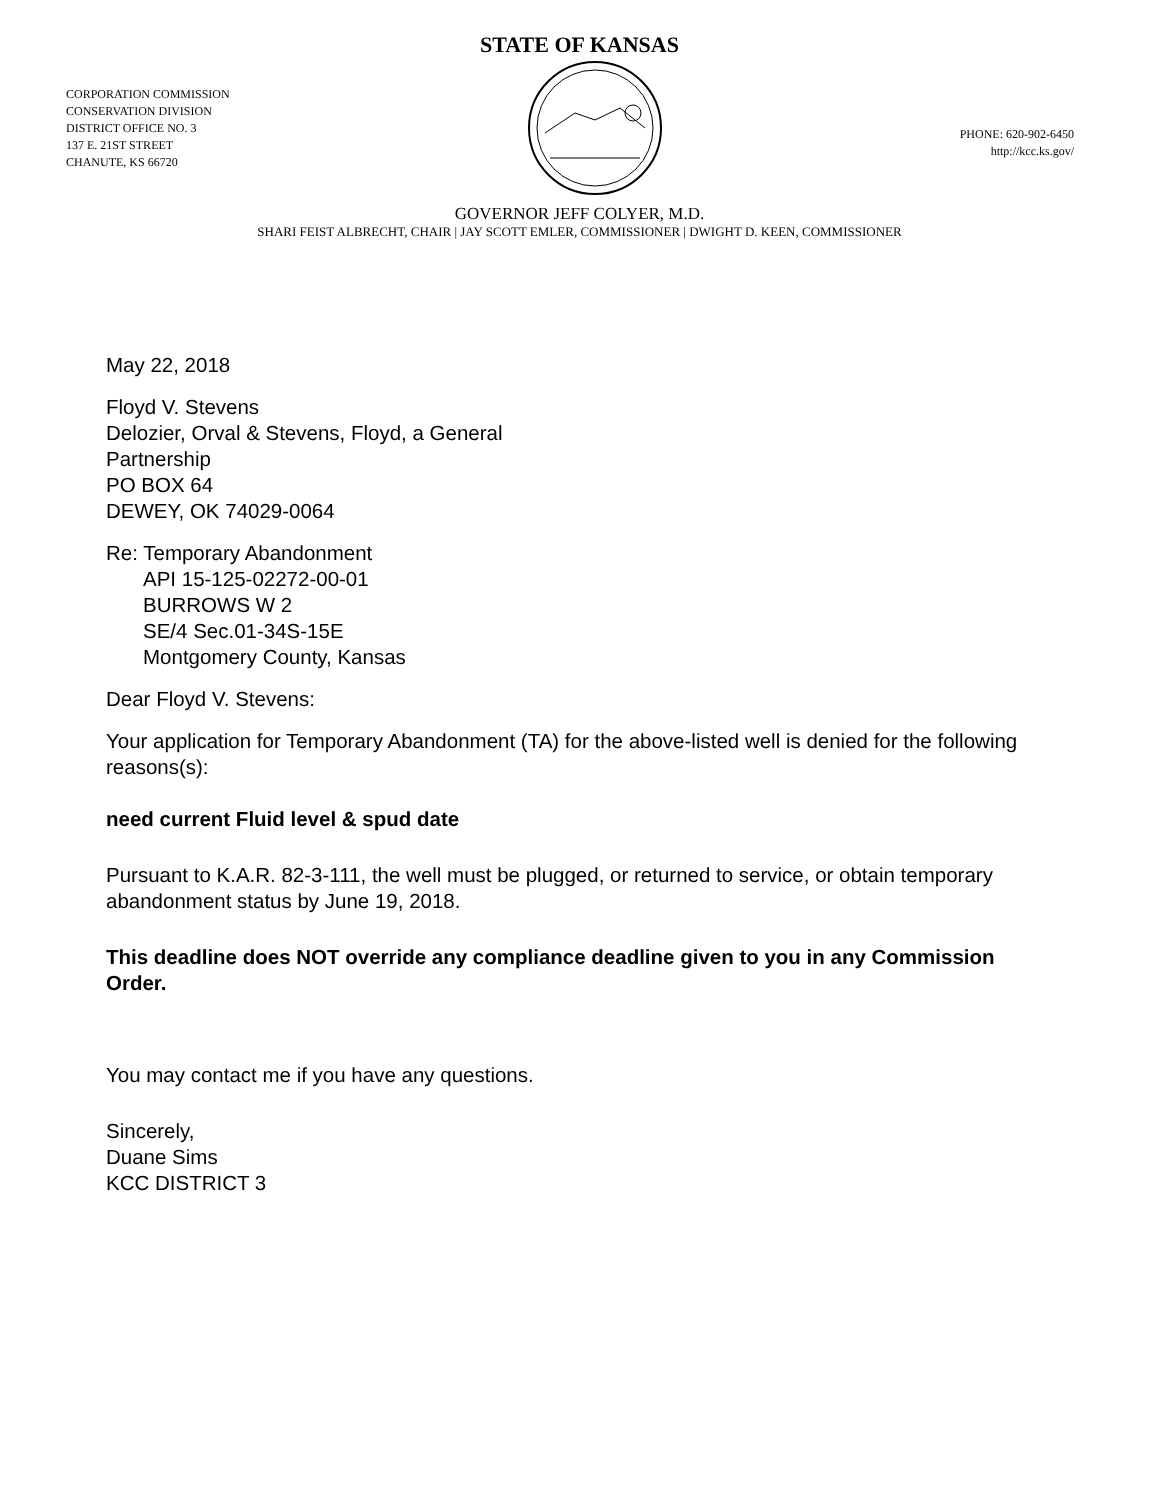STATE OF KANSAS
CORPORATION COMMISSION
CONSERVATION DIVISION
DISTRICT OFFICE NO. 3
137 E. 21ST STREET
CHANUTE, KS 66720
PHONE: 620-902-6450
http://kcc.ks.gov/
GOVERNOR JEFF COLYER, M.D.
SHARI FEIST ALBRECHT, CHAIR | JAY SCOTT EMLER, COMMISSIONER | DWIGHT D. KEEN, COMMISSIONER
May 22, 2018
Floyd V. Stevens
Delozier, Orval & Stevens, Floyd, a General
Partnership
PO BOX 64
DEWEY, OK 74029-0064
Re: Temporary Abandonment
API 15-125-02272-00-01
BURROWS W 2
SE/4 Sec.01-34S-15E
Montgomery County, Kansas
Dear Floyd V. Stevens:
Your application for Temporary Abandonment (TA) for the above-listed well is denied for the following reasons(s):
need current Fluid level & spud date
Pursuant to K.A.R. 82-3-111, the well must be plugged, or returned to service, or obtain temporary abandonment status by June 19, 2018.
This deadline does NOT override any compliance deadline given to you in any Commission Order.
You may contact me if you have any questions.
Sincerely,
Duane Sims
KCC DISTRICT 3